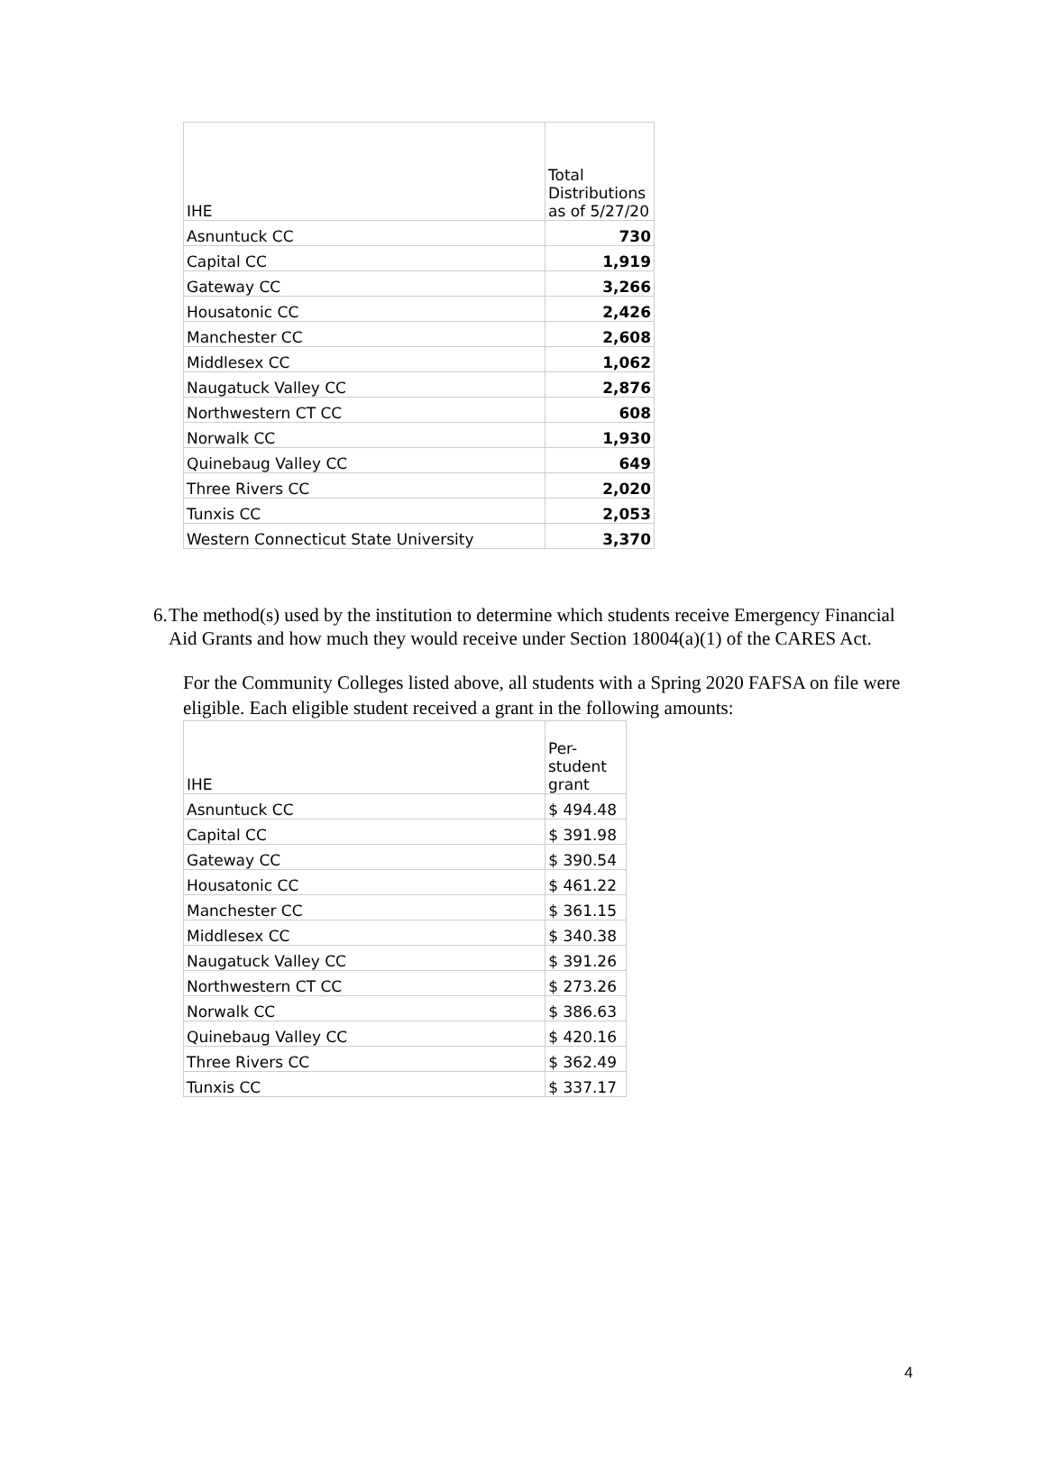| IHE | Total Distributions as of 5/27/20 |
| Asnuntuck CC | 730 |
| Capital CC | 1,919 |
| Gateway CC | 3,266 |
| Housatonic CC | 2,426 |
| Manchester CC | 2,608 |
| Middlesex CC | 1,062 |
| Naugatuck Valley CC | 2,876 |
| Northwestern CT CC | 608 |
| Norwalk CC | 1,930 |
| Quinebaug Valley CC | 649 |
| Three Rivers CC | 2,020 |
| Tunxis CC | 2,053 |
| Western Connecticut State University | 3,370 |
6. The method(s) used by the institution to determine which students receive Emergency Financial Aid Grants and how much they would receive under Section 18004(a)(1) of the CARES Act.
For the Community Colleges listed above, all students with a Spring 2020 FAFSA on file were eligible. Each eligible student received a grant in the following amounts:
| IHE | Per- student grant |
| Asnuntuck CC | $ 494.48 |
| Capital CC | $ 391.98 |
| Gateway CC | $ 390.54 |
| Housatonic CC | $ 461.22 |
| Manchester CC | $ 361.15 |
| Middlesex CC | $ 340.38 |
| Naugatuck Valley CC | $ 391.26 |
| Northwestern CT CC | $ 273.26 |
| Norwalk CC | $ 386.63 |
| Quinebaug Valley CC | $ 420.16 |
| Three Rivers CC | $ 362.49 |
| Tunxis CC | $ 337.17 |
4